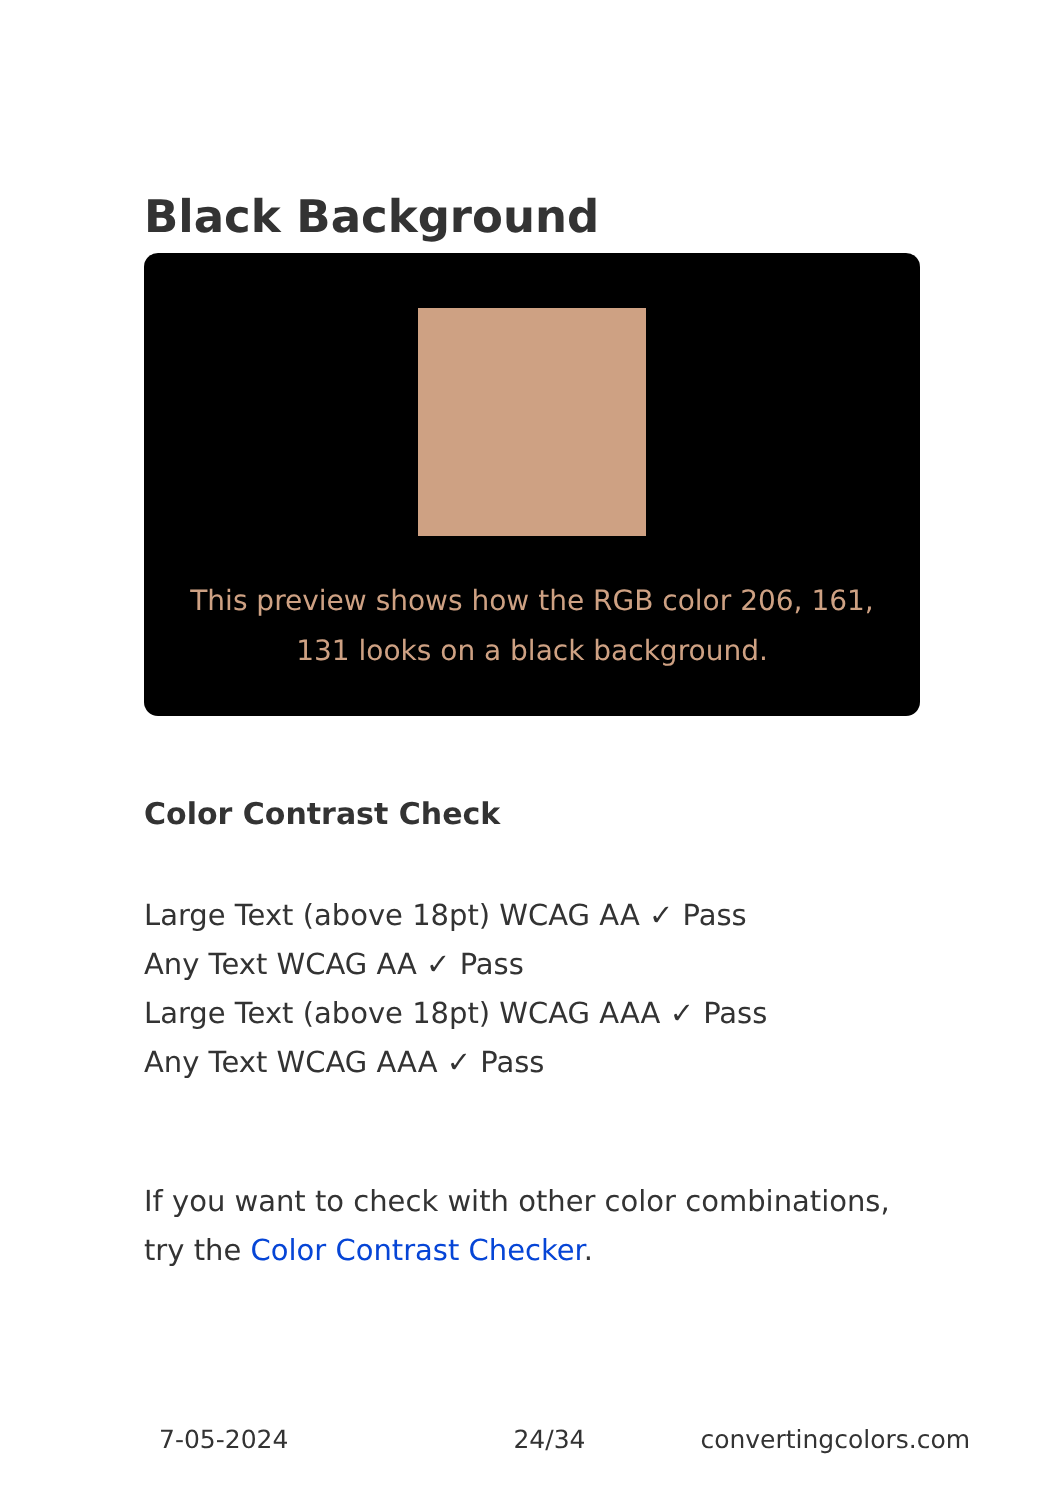Black Background
This preview shows how the RGB color 206, 161, 131 looks on a black background.
Color Contrast Check
Large Text (above 18pt) WCAG AA ✓ Pass
Any Text WCAG AA ✓ Pass
Large Text (above 18pt) WCAG AAA ✓ Pass
Any Text WCAG AAA ✓ Pass
If you want to check with other color combinations, try the Color Contrast Checker.
7-05-2024 24/34 convertingcolors.com